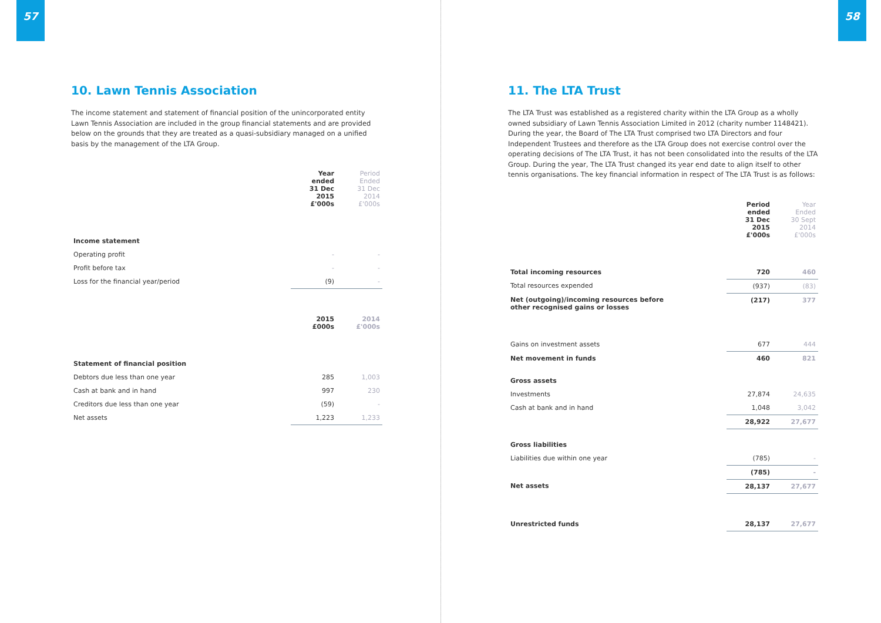57
10. Lawn Tennis Association
The income statement and statement of financial position of the unincorporated entity Lawn Tennis Association are included in the group financial statements and are provided below on the grounds that they are treated as a quasi-subsidiary managed on a unified basis by the management of the LTA Group.
| | Year ended 31 Dec 2015 £'000s | Period Ended 31 Dec 2014 £'000s |
| Income statement | | |
| Operating profit | - | - |
| Profit before tax | - | - |
| Loss for the financial year/period | (9) | - |
| | 2015 £000s | 2014 £'000s |
| Statement of financial position | | |
| Debtors due less than one year | 285 | 1,003 |
| Cash at bank and in hand | 997 | 230 |
| Creditors due less than one year | (59) | - |
| Net assets | 1,223 | 1,233 |
58
11. The LTA Trust
The LTA Trust was established as a registered charity within the LTA Group as a wholly owned subsidiary of Lawn Tennis Association Limited in 2012 (charity number 1148421). During the year, the Board of The LTA Trust comprised two LTA Directors and four Independent Trustees and therefore as the LTA Group does not exercise control over the operating decisions of The LTA Trust, it has not been consolidated into the results of the LTA Group. During the year, The LTA Trust changed its year end date to align itself to other tennis organisations. The key financial information in respect of The LTA Trust is as follows:
| | Period ended 31 Dec 2015 £'000s | Year Ended 30 Sept 2014 £'000s |
| Total incoming resources | 720 | 460 |
| Total resources expended | (937) | (83) |
| Net (outgoing)/incoming resources before other recognised gains or losses | (217) | 377 |
| Gains on investment assets | 677 | 444 |
| Net movement in funds | 460 | 821 |
| Gross assets | | |
| Investments | 27,874 | 24,635 |
| Cash at bank and in hand | 1,048 | 3,042 |
| | 28,922 | 27,677 |
| Gross liabilities | | |
| Liabilities due within one year | (785) | - |
| | (785) | - |
| Net assets | 28,137 | 27,677 |
| Unrestricted funds | 28,137 | 27,677 |